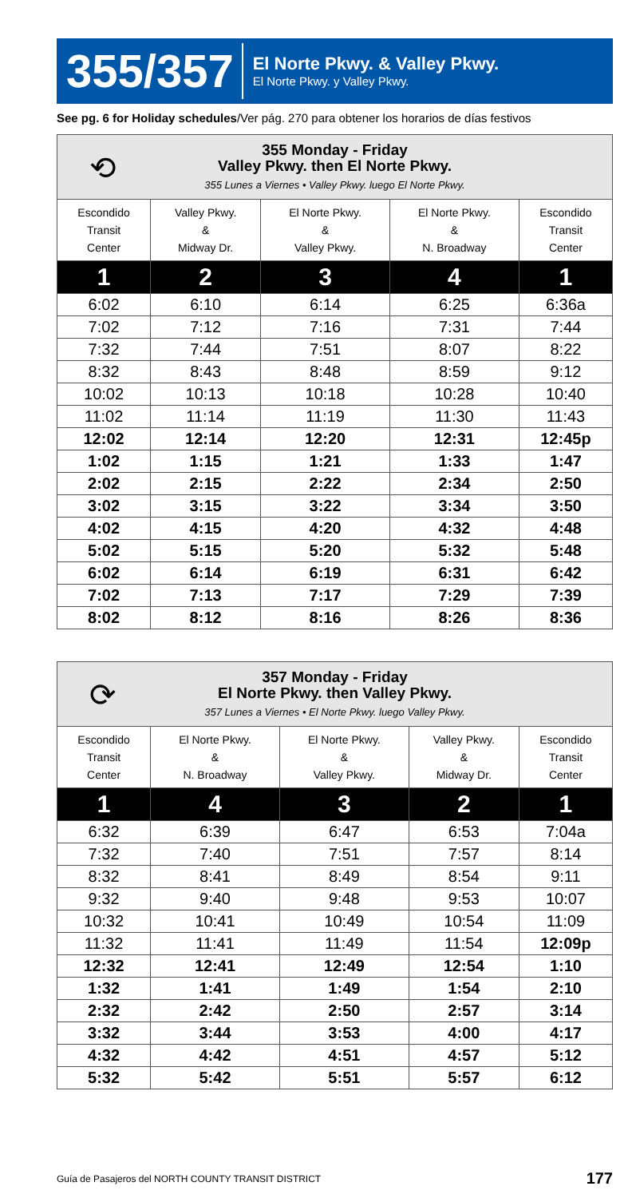355/357
El Norte Pkwy. & Valley Pkwy.
El Norte Pkwy. y Valley Pkwy.
See pg. 6 for Holiday schedules/Ver pág. 270 para obtener los horarios de días festivos
| ⟲ 355 Monday - Friday Valley Pkwy. then El Norte Pkwy. 355 Lunes a Viernes • Valley Pkwy. luego El Norte Pkwy. | | | | |
| Escondido Transit Center | Valley Pkwy. & Midway Dr. | El Norte Pkwy. & Valley Pkwy. | El Norte Pkwy. & N. Broadway | Escondido Transit Center |
| 1 | 2 | 3 | 4 | 1 |
| 6:02 | 6:10 | 6:14 | 6:25 | 6:36a |
| 7:02 | 7:12 | 7:16 | 7:31 | 7:44 |
| 7:32 | 7:44 | 7:51 | 8:07 | 8:22 |
| 8:32 | 8:43 | 8:48 | 8:59 | 9:12 |
| 10:02 | 10:13 | 10:18 | 10:28 | 10:40 |
| 11:02 | 11:14 | 11:19 | 11:30 | 11:43 |
| 12:02 | 12:14 | 12:20 | 12:31 | 12:45p |
| 1:02 | 1:15 | 1:21 | 1:33 | 1:47 |
| 2:02 | 2:15 | 2:22 | 2:34 | 2:50 |
| 3:02 | 3:15 | 3:22 | 3:34 | 3:50 |
| 4:02 | 4:15 | 4:20 | 4:32 | 4:48 |
| 5:02 | 5:15 | 5:20 | 5:32 | 5:48 |
| 6:02 | 6:14 | 6:19 | 6:31 | 6:42 |
| 7:02 | 7:13 | 7:17 | 7:29 | 7:39 |
| 8:02 | 8:12 | 8:16 | 8:26 | 8:36 |
| ⟳ 357 Monday - Friday El Norte Pkwy. then Valley Pkwy. 357 Lunes a Viernes • El Norte Pkwy. luego Valley Pkwy. | | | | |
| Escondido Transit Center | El Norte Pkwy. & N. Broadway | El Norte Pkwy. & Valley Pkwy. | Valley Pkwy. & Midway Dr. | Escondido Transit Center |
| 1 | 4 | 3 | 2 | 1 |
| 6:32 | 6:39 | 6:47 | 6:53 | 7:04a |
| 7:32 | 7:40 | 7:51 | 7:57 | 8:14 |
| 8:32 | 8:41 | 8:49 | 8:54 | 9:11 |
| 9:32 | 9:40 | 9:48 | 9:53 | 10:07 |
| 10:32 | 10:41 | 10:49 | 10:54 | 11:09 |
| 11:32 | 11:41 | 11:49 | 11:54 | 12:09p |
| 12:32 | 12:41 | 12:49 | 12:54 | 1:10 |
| 1:32 | 1:41 | 1:49 | 1:54 | 2:10 |
| 2:32 | 2:42 | 2:50 | 2:57 | 3:14 |
| 3:32 | 3:44 | 3:53 | 4:00 | 4:17 |
| 4:32 | 4:42 | 4:51 | 4:57 | 5:12 |
| 5:32 | 5:42 | 5:51 | 5:57 | 6:12 |
Guía de Pasajeros del NORTH COUNTY TRANSIT DISTRICT 177